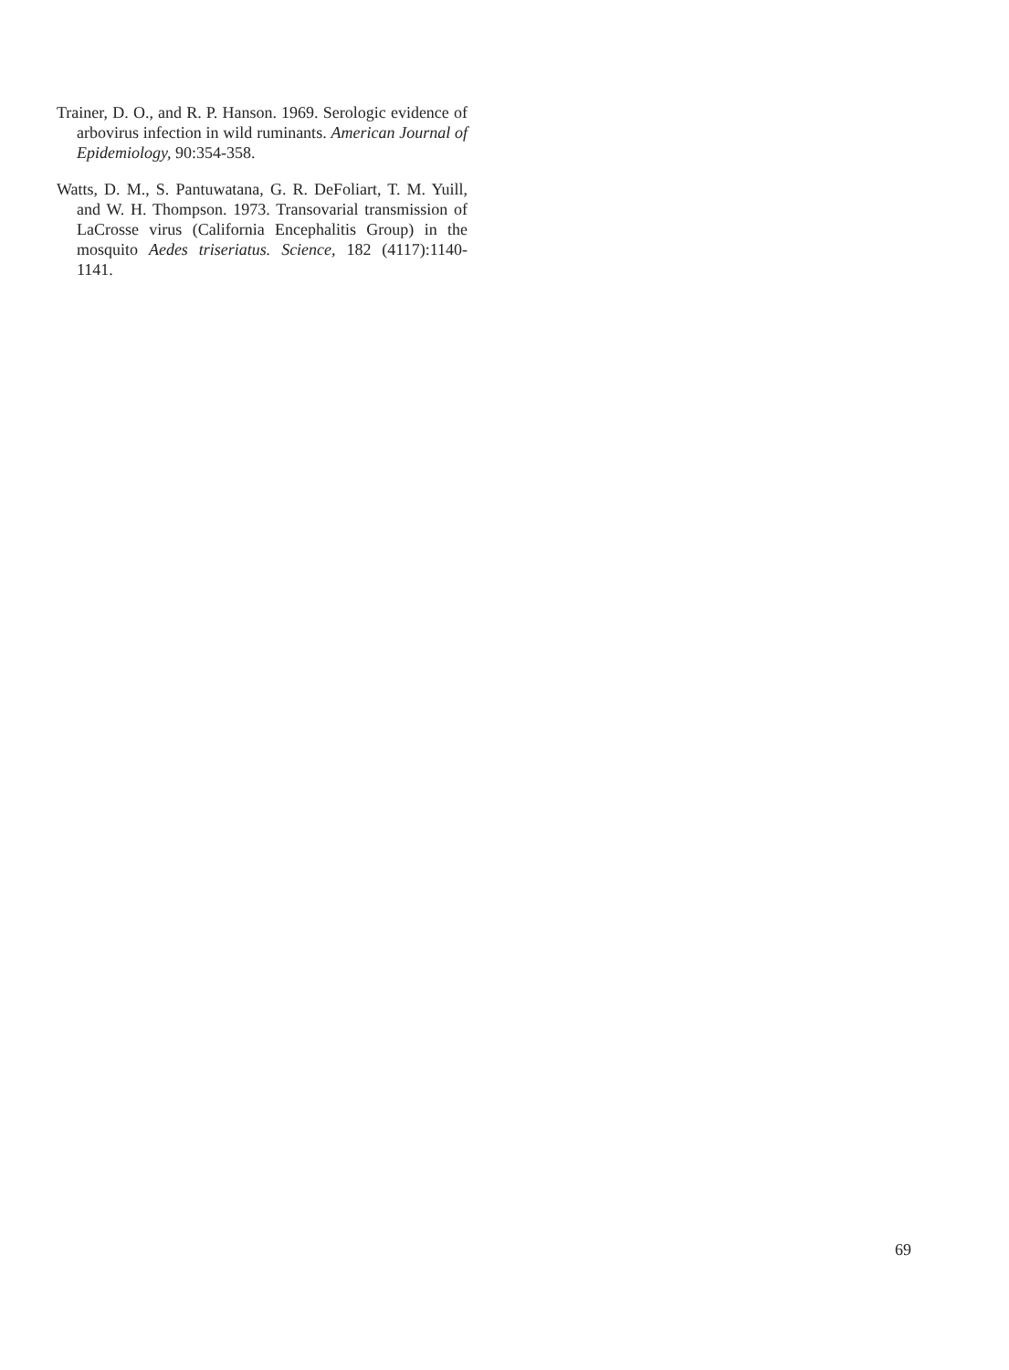Trainer, D. O., and R. P. Hanson. 1969. Serologic evidence of arbovirus infection in wild ruminants. American Journal of Epidemiology, 90:354-358.
Watts, D. M., S. Pantuwatana, G. R. DeFoliart, T. M. Yuill, and W. H. Thompson. 1973. Transovarial transmission of LaCrosse virus (California Encephalitis Group) in the mosquito Aedes triseriatus. Science, 182 (4117):1140-1141.
69